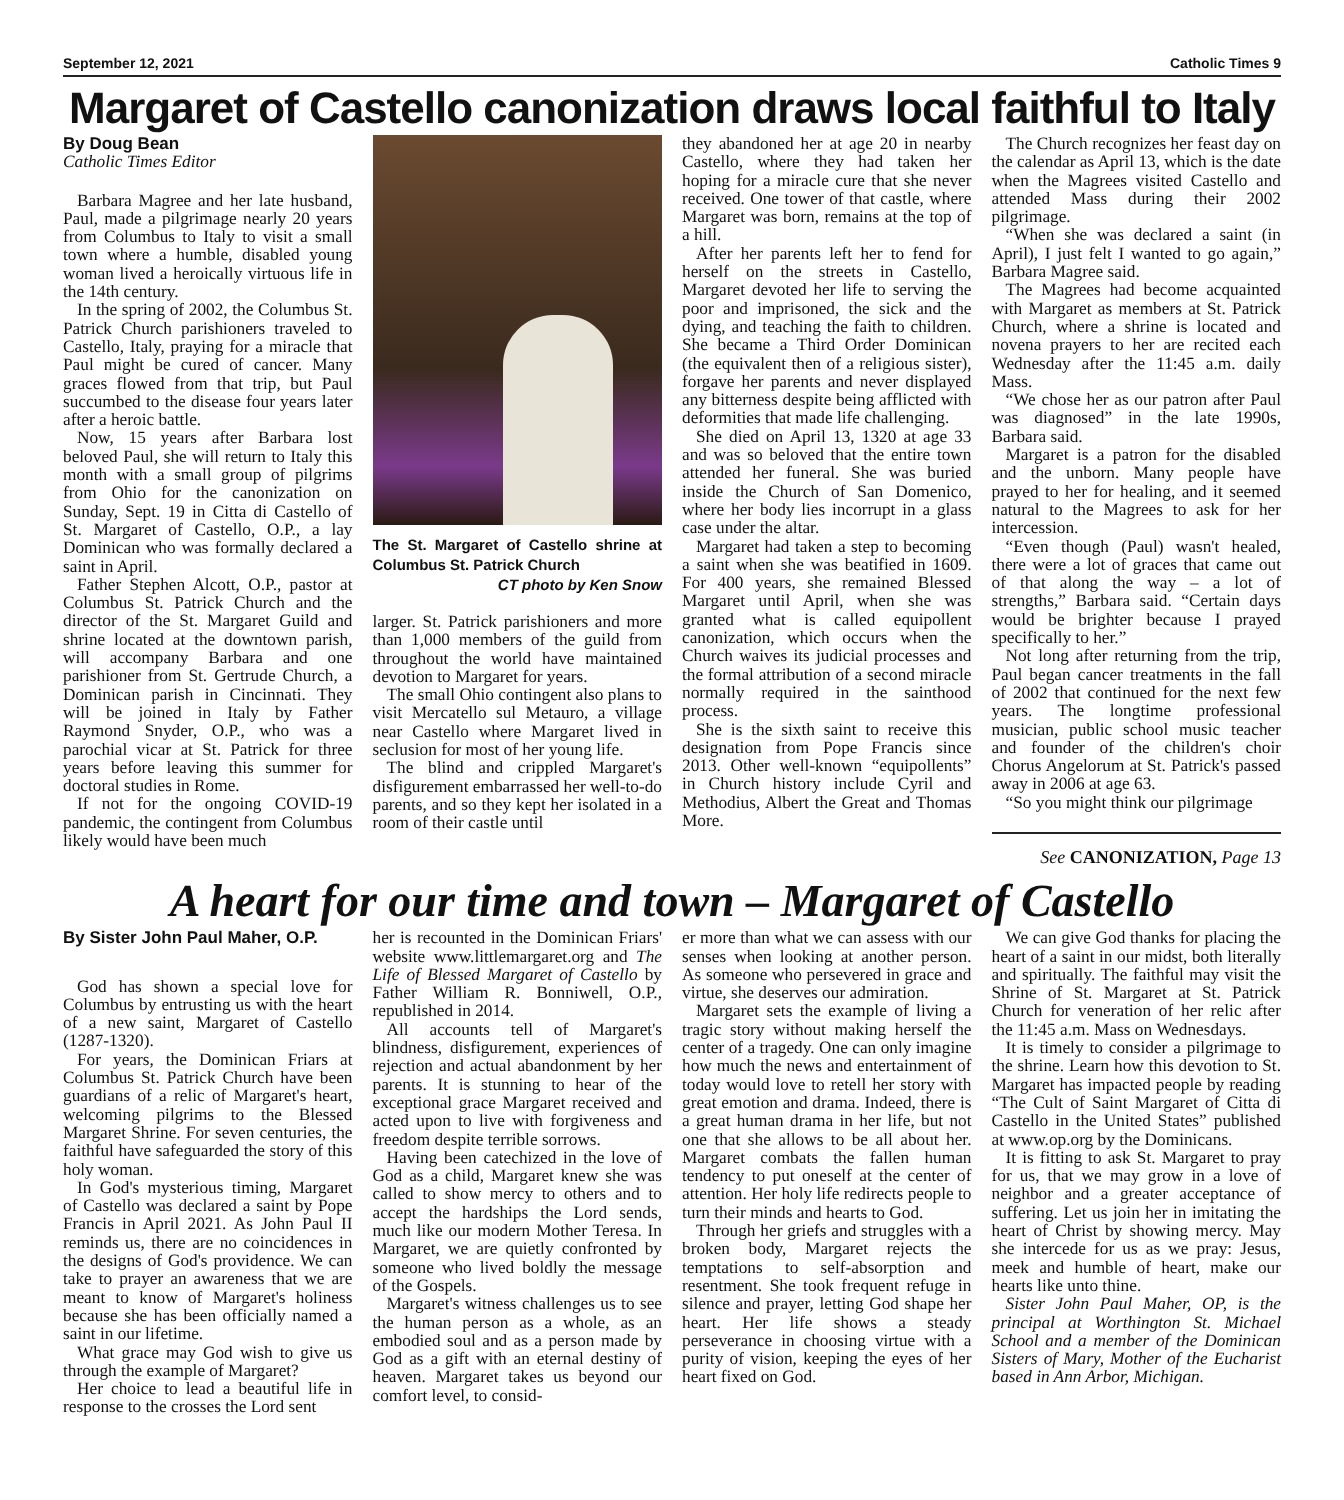September 12, 2021 Catholic Times 9
Margaret of Castello canonization draws local faithful to Italy
By Doug Bean
Catholic Times Editor
Barbara Magree and her late husband, Paul, made a pilgrimage nearly 20 years from Columbus to Italy to visit a small town where a humble, disabled young woman lived a heroically virtuous life in the 14th century.
In the spring of 2002, the Columbus St. Patrick Church parishioners traveled to Castello, Italy, praying for a miracle that Paul might be cured of cancer. Many graces flowed from that trip, but Paul succumbed to the disease four years later after a heroic battle.
Now, 15 years after Barbara lost beloved Paul, she will return to Italy this month with a small group of pilgrims from Ohio for the canonization on Sunday, Sept. 19 in Citta di Castello of St. Margaret of Castello, O.P., a lay Dominican who was formally declared a saint in April.
Father Stephen Alcott, O.P., pastor at Columbus St. Patrick Church and the director of the St. Margaret Guild and shrine located at the downtown parish, will accompany Barbara and one parishioner from St. Gertrude Church, a Dominican parish in Cincinnati. They will be joined in Italy by Father Raymond Snyder, O.P., who was a parochial vicar at St. Patrick for three years before leaving this summer for doctoral studies in Rome.
If not for the ongoing COVID-19 pandemic, the contingent from Columbus likely would have been much
The St. Margaret of Castello shrine at Columbus St. Patrick Church
CT photo by Ken Snow
larger. St. Patrick parishioners and more than 1,000 members of the guild from throughout the world have maintained devotion to Margaret for years.
The small Ohio contingent also plans to visit Mercatello sul Metauro, a village near Castello where Margaret lived in seclusion for most of her young life.
The blind and crippled Margaret's disfigurement embarrassed her well-to-do parents, and so they kept her isolated in a room of their castle until
they abandoned her at age 20 in nearby Castello, where they had taken her hoping for a miracle cure that she never received. One tower of that castle, where Margaret was born, remains at the top of a hill.
After her parents left her to fend for herself on the streets in Castello, Margaret devoted her life to serving the poor and imprisoned, the sick and the dying, and teaching the faith to children. She became a Third Order Dominican (the equivalent then of a religious sister), forgave her parents and never displayed any bitterness despite being afflicted with deformities that made life challenging.
She died on April 13, 1320 at age 33 and was so beloved that the entire town attended her funeral. She was buried inside the Church of San Domenico, where her body lies incorrupt in a glass case under the altar.
Margaret had taken a step to becoming a saint when she was beatified in 1609. For 400 years, she remained Blessed Margaret until April, when she was granted what is called equipollent canonization, which occurs when the Church waives its judicial processes and the formal attribution of a second miracle normally required in the sainthood process.
She is the sixth saint to receive this designation from Pope Francis since 2013. Other well-known “equipollents” in Church history include Cyril and Methodius, Albert the Great and Thomas More.
The Church recognizes her feast day on the calendar as April 13, which is the date when the Magrees visited Castello and attended Mass during their 2002 pilgrimage.
“When she was declared a saint (in April), I just felt I wanted to go again,” Barbara Magree said.
The Magrees had become acquainted with Margaret as members at St. Patrick Church, where a shrine is located and novena prayers to her are recited each Wednesday after the 11:45 a.m. daily Mass.
“We chose her as our patron after Paul was diagnosed” in the late 1990s, Barbara said.
Margaret is a patron for the disabled and the unborn. Many people have prayed to her for healing, and it seemed natural to the Magrees to ask for her intercession.
“Even though (Paul) wasn't healed, there were a lot of graces that came out of that along the way – a lot of strengths,” Barbara said. “Certain days would be brighter because I prayed specifically to her.”
Not long after returning from the trip, Paul began cancer treatments in the fall of 2002 that continued for the next few years. The longtime professional musician, public school music teacher and founder of the children's choir Chorus Angelorum at St. Patrick's passed away in 2006 at age 63.
“So you might think our pilgrimage
See CANONIZATION, Page 13
A heart for our time and town – Margaret of Castello
By Sister John Paul Maher, O.P.
God has shown a special love for Columbus by entrusting us with the heart of a new saint, Margaret of Castello (1287-1320).
For years, the Dominican Friars at Columbus St. Patrick Church have been guardians of a relic of Margaret's heart, welcoming pilgrims to the Blessed Margaret Shrine. For seven centuries, the faithful have safeguarded the story of this holy woman.
In God's mysterious timing, Margaret of Castello was declared a saint by Pope Francis in April 2021. As John Paul II reminds us, there are no coincidences in the designs of God's providence. We can take to prayer an awareness that we are meant to know of Margaret's holiness because she has been officially named a saint in our lifetime.
What grace may God wish to give us through the example of Margaret?
Her choice to lead a beautiful life in response to the crosses the Lord sent
her is recounted in the Dominican Friars' website www.littlemargaret.org and The Life of Blessed Margaret of Castello by Father William R. Bonniwell, O.P., republished in 2014.
All accounts tell of Margaret's blindness, disfigurement, experiences of rejection and actual abandonment by her parents. It is stunning to hear of the exceptional grace Margaret received and acted upon to live with forgiveness and freedom despite terrible sorrows.
Having been catechized in the love of God as a child, Margaret knew she was called to show mercy to others and to accept the hardships the Lord sends, much like our modern Mother Teresa. In Margaret, we are quietly confronted by someone who lived boldly the message of the Gospels.
Margaret's witness challenges us to see the human person as a whole, as an embodied soul and as a person made by God as a gift with an eternal destiny of heaven. Margaret takes us beyond our comfort level, to consid-
er more than what we can assess with our senses when looking at another person. As someone who persevered in grace and virtue, she deserves our admiration.
Margaret sets the example of living a tragic story without making herself the center of a tragedy. One can only imagine how much the news and entertainment of today would love to retell her story with great emotion and drama. Indeed, there is a great human drama in her life, but not one that she allows to be all about her. Margaret combats the fallen human tendency to put oneself at the center of attention. Her holy life redirects people to turn their minds and hearts to God.
Through her griefs and struggles with a broken body, Margaret rejects the temptations to self-absorption and resentment. She took frequent refuge in silence and prayer, letting God shape her heart. Her life shows a steady perseverance in choosing virtue with a purity of vision, keeping the eyes of her heart fixed on God.
We can give God thanks for placing the heart of a saint in our midst, both literally and spiritually. The faithful may visit the Shrine of St. Margaret at St. Patrick Church for veneration of her relic after the 11:45 a.m. Mass on Wednesdays.
It is timely to consider a pilgrimage to the shrine. Learn how this devotion to St. Margaret has impacted people by reading “The Cult of Saint Margaret of Citta di Castello in the United States” published at www.op.org by the Dominicans.
It is fitting to ask St. Margaret to pray for us, that we may grow in a love of neighbor and a greater acceptance of suffering. Let us join her in imitating the heart of Christ by showing mercy. May she intercede for us as we pray: Jesus, meek and humble of heart, make our hearts like unto thine.
Sister John Paul Maher, OP, is the principal at Worthington St. Michael School and a member of the Dominican Sisters of Mary, Mother of the Eucharist based in Ann Arbor, Michigan.